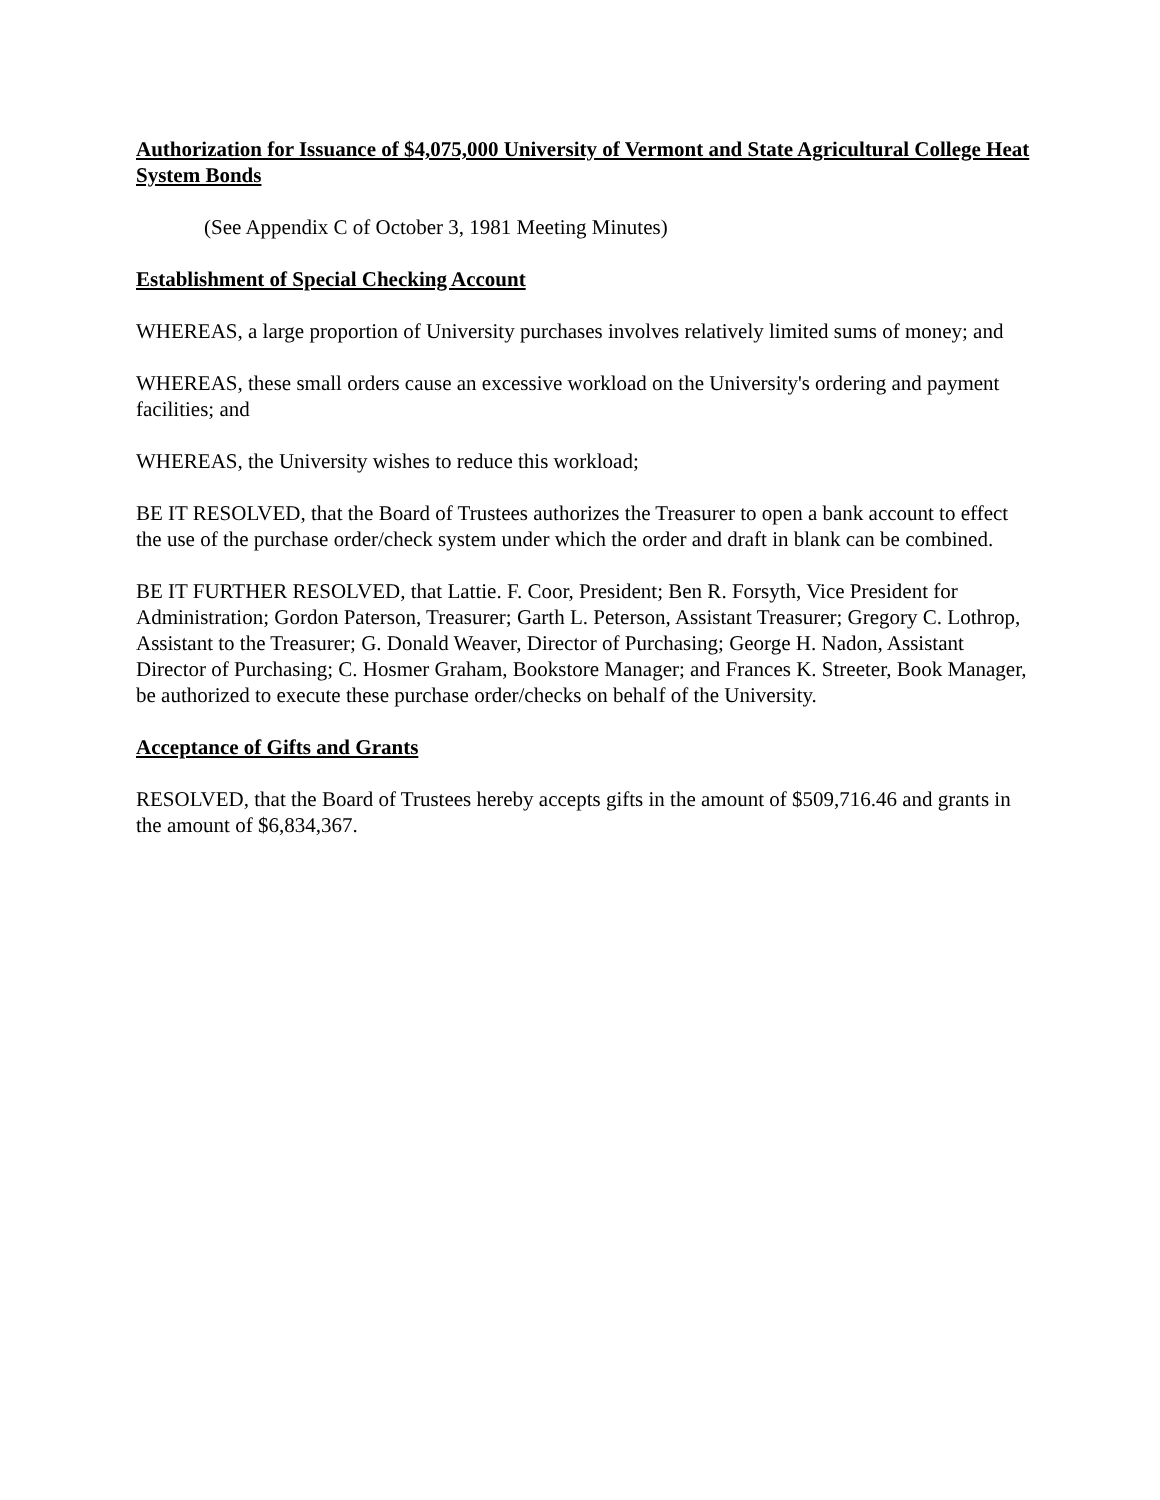Authorization for Issuance of $4,075,000 University of Vermont and State Agricultural College Heat System Bonds
(See Appendix C of October 3, 1981 Meeting Minutes)
Establishment of Special Checking Account
WHEREAS, a large proportion of University purchases involves relatively limited sums of money; and
WHEREAS, these small orders cause an excessive workload on the University's ordering and payment facilities; and
WHEREAS, the University wishes to reduce this workload;
BE IT RESOLVED, that the Board of Trustees authorizes the Treasurer to open a bank account to effect the use of the purchase order/check system under which the order and draft in blank can be combined.
BE IT FURTHER RESOLVED, that Lattie. F. Coor, President; Ben R. Forsyth, Vice President for Administration; Gordon Paterson, Treasurer; Garth L. Peterson, Assistant Treasurer; Gregory C. Lothrop, Assistant to the Treasurer; G. Donald Weaver, Director of Purchasing; George H. Nadon, Assistant Director of Purchasing; C. Hosmer Graham, Bookstore Manager; and Frances K. Streeter, Book Manager, be authorized to execute these purchase order/checks on behalf of the University.
Acceptance of Gifts and Grants
RESOLVED, that the Board of Trustees hereby accepts gifts in the amount of $509,716.46 and grants in the amount of $6,834,367.